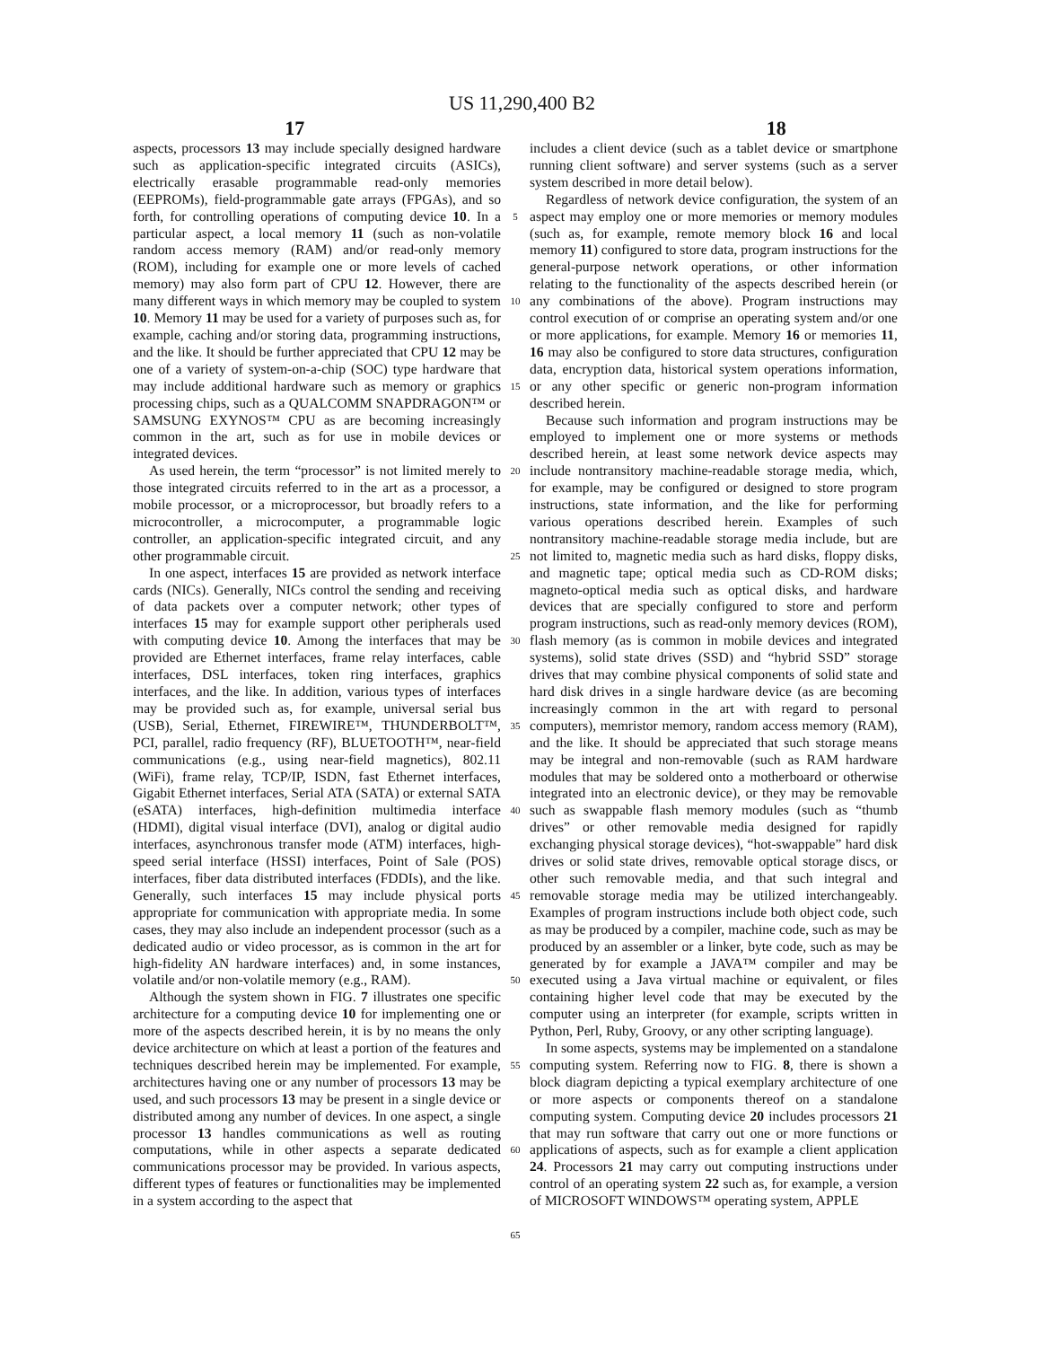US 11,290,400 B2
17 18
aspects, processors 13 may include specially designed hardware such as application-specific integrated circuits (ASICs), electrically erasable programmable read-only memories (EEPROMs), field-programmable gate arrays (FPGAs), and so forth, for controlling operations of computing device 10. In a particular aspect, a local memory 11 (such as non-volatile random access memory (RAM) and/or read-only memory (ROM), including for example one or more levels of cached memory) may also form part of CPU 12. However, there are many different ways in which memory may be coupled to system 10. Memory 11 may be used for a variety of purposes such as, for example, caching and/or storing data, programming instructions, and the like. It should be further appreciated that CPU 12 may be one of a variety of system-on-a-chip (SOC) type hardware that may include additional hardware such as memory or graphics processing chips, such as a QUALCOMM SNAPDRAGON™ or SAMSUNG EXYNOS™ CPU as are becoming increasingly common in the art, such as for use in mobile devices or integrated devices.
As used herein, the term “processor” is not limited merely to those integrated circuits referred to in the art as a processor, a mobile processor, or a microprocessor, but broadly refers to a microcontroller, a microcomputer, a programmable logic controller, an application-specific integrated circuit, and any other programmable circuit.
In one aspect, interfaces 15 are provided as network interface cards (NICs). Generally, NICs control the sending and receiving of data packets over a computer network; other types of interfaces 15 may for example support other peripherals used with computing device 10. Among the interfaces that may be provided are Ethernet interfaces, frame relay interfaces, cable interfaces, DSL interfaces, token ring interfaces, graphics interfaces, and the like. In addition, various types of interfaces may be provided such as, for example, universal serial bus (USB), Serial, Ethernet, FIREWIRE™, THUNDERBOLT™, PCI, parallel, radio frequency (RF), BLUETOOTH™, near-field communications (e.g., using near-field magnetics), 802.11 (WiFi), frame relay, TCP/IP, ISDN, fast Ethernet interfaces, Gigabit Ethernet interfaces, Serial ATA (SATA) or external SATA (eSATA) interfaces, high-definition multimedia interface (HDMI), digital visual interface (DVI), analog or digital audio interfaces, asynchronous transfer mode (ATM) interfaces, high-speed serial interface (HSSI) interfaces, Point of Sale (POS) interfaces, fiber data distributed interfaces (FDDIs), and the like. Generally, such interfaces 15 may include physical ports appropriate for communication with appropriate media. In some cases, they may also include an independent processor (such as a dedicated audio or video processor, as is common in the art for high-fidelity AN hardware interfaces) and, in some instances, volatile and/or non-volatile memory (e.g., RAM).
Although the system shown in FIG. 7 illustrates one specific architecture for a computing device 10 for implementing one or more of the aspects described herein, it is by no means the only device architecture on which at least a portion of the features and techniques described herein may be implemented. For example, architectures having one or any number of processors 13 may be used, and such processors 13 may be present in a single device or distributed among any number of devices. In one aspect, a single processor 13 handles communications as well as routing computations, while in other aspects a separate dedicated communications processor may be provided. In various aspects, different types of features or functionalities may be implemented in a system according to the aspect that
5
10
15
20
25
30
35
40
45
50
55
60
65
includes a client device (such as a tablet device or smartphone running client software) and server systems (such as a server system described in more detail below).
Regardless of network device configuration, the system of an aspect may employ one or more memories or memory modules (such as, for example, remote memory block 16 and local memory 11) configured to store data, program instructions for the general-purpose network operations, or other information relating to the functionality of the aspects described herein (or any combinations of the above). Program instructions may control execution of or comprise an operating system and/or one or more applications, for example. Memory 16 or memories 11, 16 may also be configured to store data structures, configuration data, encryption data, historical system operations information, or any other specific or generic non-program information described herein.
Because such information and program instructions may be employed to implement one or more systems or methods described herein, at least some network device aspects may include nontransitory machine-readable storage media, which, for example, may be configured or designed to store program instructions, state information, and the like for performing various operations described herein. Examples of such nontransitory machine-readable storage media include, but are not limited to, magnetic media such as hard disks, floppy disks, and magnetic tape; optical media such as CD-ROM disks; magneto-optical media such as optical disks, and hardware devices that are specially configured to store and perform program instructions, such as read-only memory devices (ROM), flash memory (as is common in mobile devices and integrated systems), solid state drives (SSD) and “hybrid SSD” storage drives that may combine physical components of solid state and hard disk drives in a single hardware device (as are becoming increasingly common in the art with regard to personal computers), memristor memory, random access memory (RAM), and the like. It should be appreciated that such storage means may be integral and non-removable (such as RAM hardware modules that may be soldered onto a motherboard or otherwise integrated into an electronic device), or they may be removable such as swappable flash memory modules (such as “thumb drives” or other removable media designed for rapidly exchanging physical storage devices), “hot-swappable” hard disk drives or solid state drives, removable optical storage discs, or other such removable media, and that such integral and removable storage media may be utilized interchangeably. Examples of program instructions include both object code, such as may be produced by a compiler, machine code, such as may be produced by an assembler or a linker, byte code, such as may be generated by for example a JAVA™ compiler and may be executed using a Java virtual machine or equivalent, or files containing higher level code that may be executed by the computer using an interpreter (for example, scripts written in Python, Perl, Ruby, Groovy, or any other scripting language).
In some aspects, systems may be implemented on a standalone computing system. Referring now to FIG. 8, there is shown a block diagram depicting a typical exemplary architecture of one or more aspects or components thereof on a standalone computing system. Computing device 20 includes processors 21 that may run software that carry out one or more functions or applications of aspects, such as for example a client application 24. Processors 21 may carry out computing instructions under control of an operating system 22 such as, for example, a version of MICROSOFT WINDOWS™ operating system, APPLE